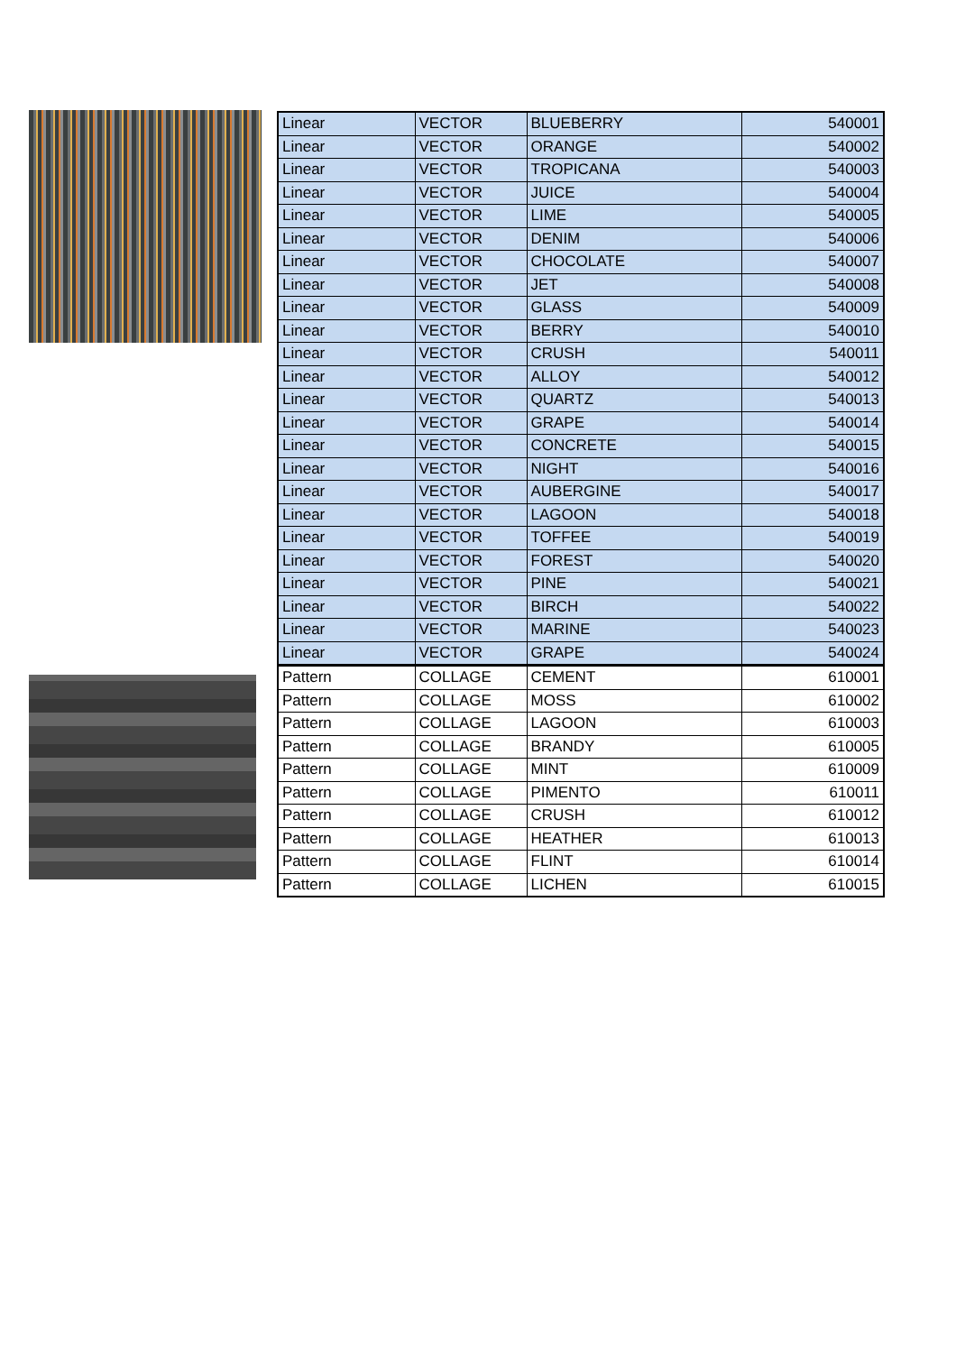| Linear | VECTOR | BLUEBERRY | 540001 |
| Linear | VECTOR | ORANGE | 540002 |
| Linear | VECTOR | TROPICANA | 540003 |
| Linear | VECTOR | JUICE | 540004 |
| Linear | VECTOR | LIME | 540005 |
| Linear | VECTOR | DENIM | 540006 |
| Linear | VECTOR | CHOCOLATE | 540007 |
| Linear | VECTOR | JET | 540008 |
| Linear | VECTOR | GLASS | 540009 |
| Linear | VECTOR | BERRY | 540010 |
| Linear | VECTOR | CRUSH | 540011 |
| Linear | VECTOR | ALLOY | 540012 |
| Linear | VECTOR | QUARTZ | 540013 |
| Linear | VECTOR | GRAPE | 540014 |
| Linear | VECTOR | CONCRETE | 540015 |
| Linear | VECTOR | NIGHT | 540016 |
| Linear | VECTOR | AUBERGINE | 540017 |
| Linear | VECTOR | LAGOON | 540018 |
| Linear | VECTOR | TOFFEE | 540019 |
| Linear | VECTOR | FOREST | 540020 |
| Linear | VECTOR | PINE | 540021 |
| Linear | VECTOR | BIRCH | 540022 |
| Linear | VECTOR | MARINE | 540023 |
| Linear | VECTOR | GRAPE | 540024 |
| Pattern | COLLAGE | CEMENT | 610001 |
| Pattern | COLLAGE | MOSS | 610002 |
| Pattern | COLLAGE | LAGOON | 610003 |
| Pattern | COLLAGE | BRANDY | 610005 |
| Pattern | COLLAGE | MINT | 610009 |
| Pattern | COLLAGE | PIMENTO | 610011 |
| Pattern | COLLAGE | CRUSH | 610012 |
| Pattern | COLLAGE | HEATHER | 610013 |
| Pattern | COLLAGE | FLINT | 610014 |
| Pattern | COLLAGE | LICHEN | 610015 |